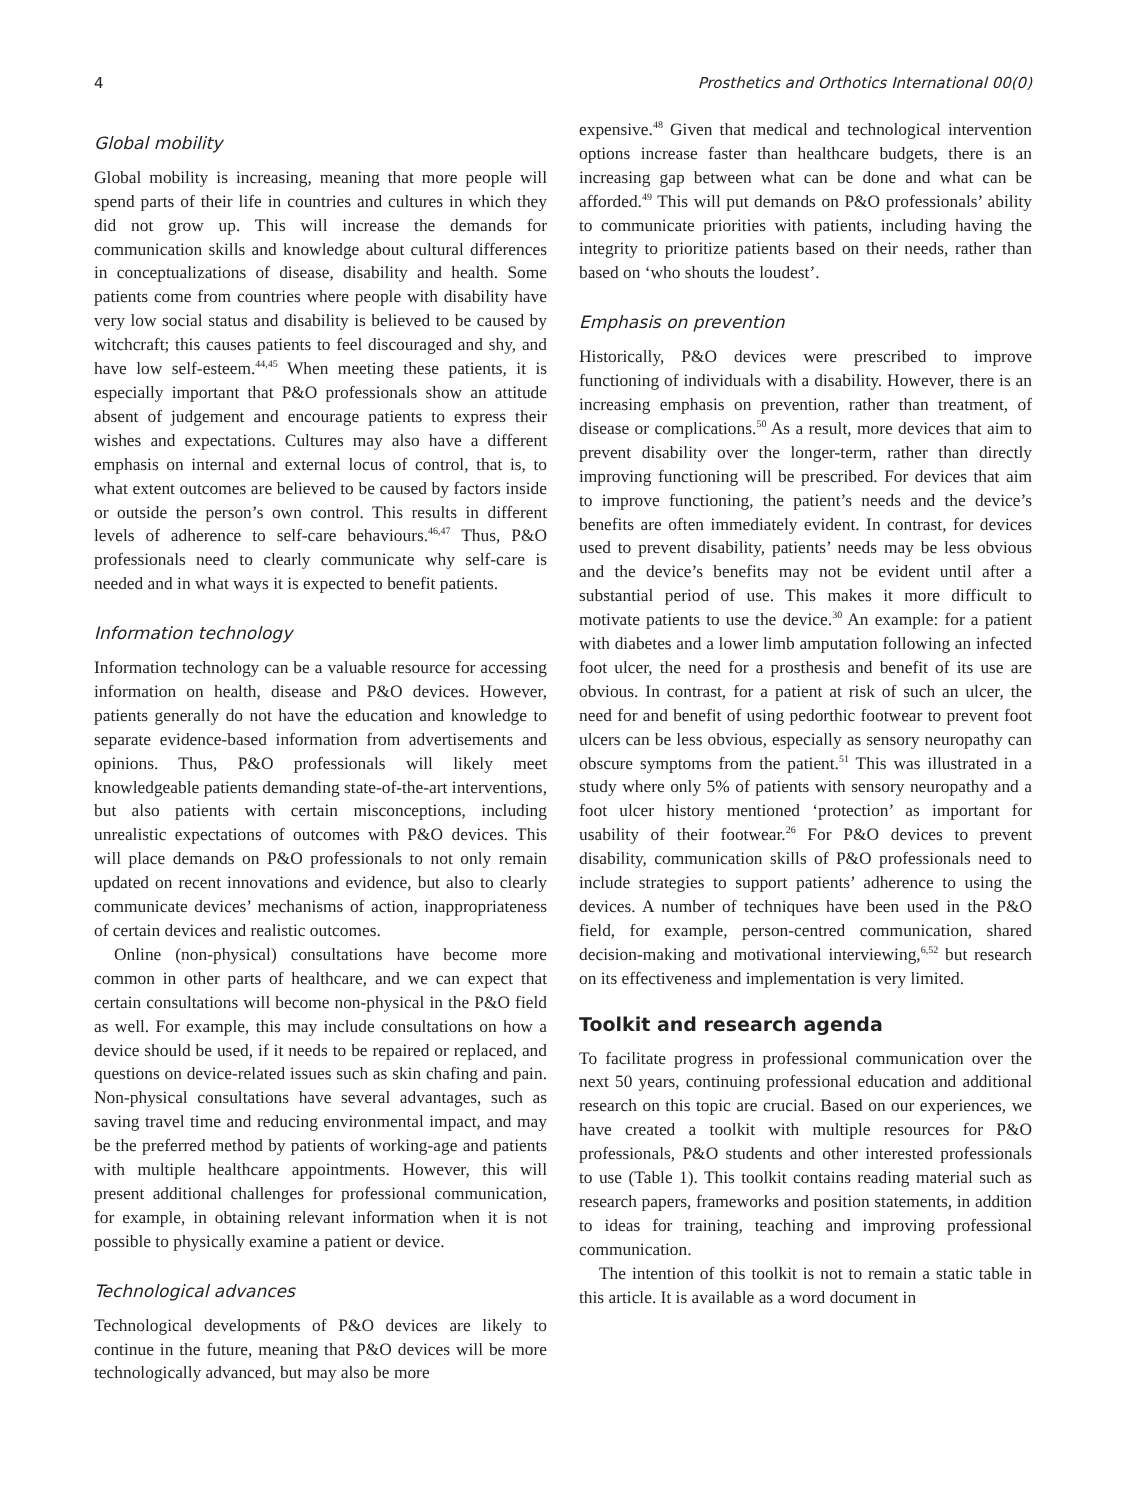4 Prosthetics and Orthotics International 00(0)
Global mobility
Global mobility is increasing, meaning that more people will spend parts of their life in countries and cultures in which they did not grow up. This will increase the demands for communication skills and knowledge about cultural differences in conceptualizations of disease, disability and health. Some patients come from countries where people with disability have very low social status and disability is believed to be caused by witchcraft; this causes patients to feel discouraged and shy, and have low self-esteem.<sup>44,45</sup> When meeting these patients, it is especially important that P&O professionals show an attitude absent of judgement and encourage patients to express their wishes and expectations. Cultures may also have a different emphasis on internal and external locus of control, that is, to what extent outcomes are believed to be caused by factors inside or outside the person’s own control. This results in different levels of adherence to self-care behaviours.<sup>46,47</sup> Thus, P&O professionals need to clearly communicate why self-care is needed and in what ways it is expected to benefit patients.
Information technology
Information technology can be a valuable resource for accessing information on health, disease and P&O devices. However, patients generally do not have the education and knowledge to separate evidence-based information from advertisements and opinions. Thus, P&O professionals will likely meet knowledgeable patients demanding state-of-the-art interventions, but also patients with certain misconceptions, including unrealistic expectations of outcomes with P&O devices. This will place demands on P&O professionals to not only remain updated on recent innovations and evidence, but also to clearly communicate devices’ mechanisms of action, inappropriateness of certain devices and realistic outcomes.
Online (non-physical) consultations have become more common in other parts of healthcare, and we can expect that certain consultations will become non-physical in the P&O field as well. For example, this may include consultations on how a device should be used, if it needs to be repaired or replaced, and questions on device-related issues such as skin chafing and pain. Non-physical consultations have several advantages, such as saving travel time and reducing environmental impact, and may be the preferred method by patients of working-age and patients with multiple healthcare appointments. However, this will present additional challenges for professional communication, for example, in obtaining relevant information when it is not possible to physically examine a patient or device.
Technological advances
Technological developments of P&O devices are likely to continue in the future, meaning that P&O devices will be more technologically advanced, but may also be more
expensive.<sup>48</sup> Given that medical and technological intervention options increase faster than healthcare budgets, there is an increasing gap between what can be done and what can be afforded.<sup>49</sup> This will put demands on P&O professionals’ ability to communicate priorities with patients, including having the integrity to prioritize patients based on their needs, rather than based on ‘who shouts the loudest’.
Emphasis on prevention
Historically, P&O devices were prescribed to improve functioning of individuals with a disability. However, there is an increasing emphasis on prevention, rather than treatment, of disease or complications.<sup>50</sup> As a result, more devices that aim to prevent disability over the longer-term, rather than directly improving functioning will be prescribed. For devices that aim to improve functioning, the patient’s needs and the device’s benefits are often immediately evident. In contrast, for devices used to prevent disability, patients’ needs may be less obvious and the device’s benefits may not be evident until after a substantial period of use. This makes it more difficult to motivate patients to use the device.<sup>30</sup> An example: for a patient with diabetes and a lower limb amputation following an infected foot ulcer, the need for a prosthesis and benefit of its use are obvious. In contrast, for a patient at risk of such an ulcer, the need for and benefit of using pedorthic footwear to prevent foot ulcers can be less obvious, especially as sensory neuropathy can obscure symptoms from the patient.<sup>51</sup> This was illustrated in a study where only 5% of patients with sensory neuropathy and a foot ulcer history mentioned ‘protection’ as important for usability of their footwear.<sup>26</sup> For P&O devices to prevent disability, communication skills of P&O professionals need to include strategies to support patients’ adherence to using the devices. A number of techniques have been used in the P&O field, for example, person-centred communication, shared decision-making and motivational interviewing,<sup>6,52</sup> but research on its effectiveness and implementation is very limited.
Toolkit and research agenda
To facilitate progress in professional communication over the next 50 years, continuing professional education and additional research on this topic are crucial. Based on our experiences, we have created a toolkit with multiple resources for P&O professionals, P&O students and other interested professionals to use (Table 1). This toolkit contains reading material such as research papers, frameworks and position statements, in addition to ideas for training, teaching and improving professional communication.
The intention of this toolkit is not to remain a static table in this article. It is available as a word document in